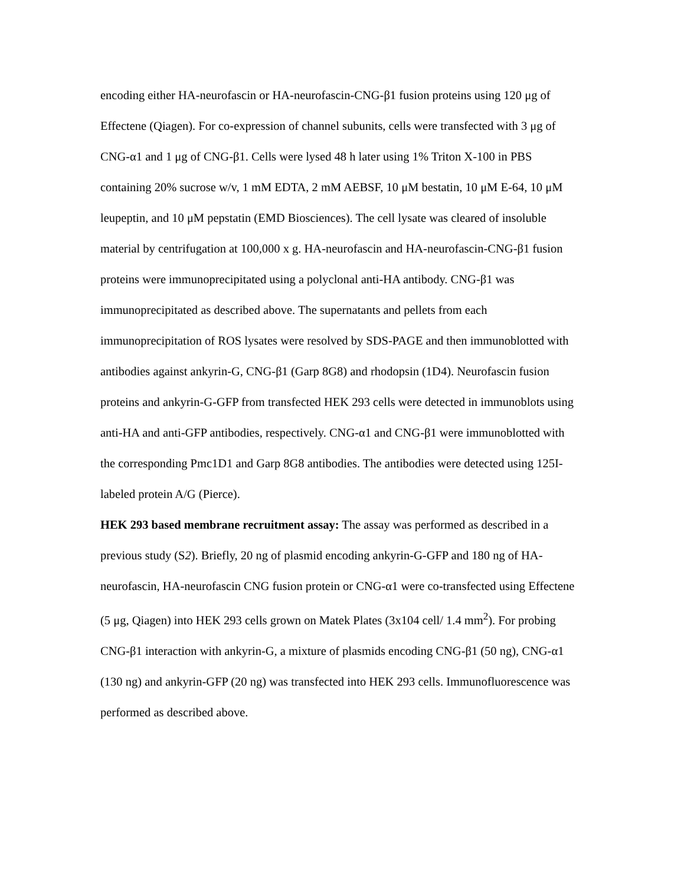encoding either HA-neurofascin or HA-neurofascin-CNG-β1 fusion proteins using 120 μg of Effectene (Qiagen). For co-expression of channel subunits, cells were transfected with 3 μg of CNG-α1 and 1 μg of CNG-β1. Cells were lysed 48 h later using 1% Triton X-100 in PBS containing 20% sucrose w/v, 1 mM EDTA, 2 mM AEBSF, 10 μM bestatin, 10 μM E-64, 10 μM leupeptin, and 10 μM pepstatin (EMD Biosciences). The cell lysate was cleared of insoluble material by centrifugation at 100,000 x g. HA-neurofascin and HA-neurofascin-CNG-β1 fusion proteins were immunoprecipitated using a polyclonal anti-HA antibody. CNG-β1 was immunoprecipitated as described above. The supernatants and pellets from each immunoprecipitation of ROS lysates were resolved by SDS-PAGE and then immunoblotted with antibodies against ankyrin-G, CNG-β1 (Garp 8G8) and rhodopsin (1D4). Neurofascin fusion proteins and ankyrin-G-GFP from transfected HEK 293 cells were detected in immunoblots using anti-HA and anti-GFP antibodies, respectively. CNG-α1 and CNG-β1 were immunoblotted with the corresponding Pmc1D1 and Garp 8G8 antibodies. The antibodies were detected using 125I-labeled protein A/G (Pierce).
HEK 293 based membrane recruitment assay: The assay was performed as described in a previous study (S2). Briefly, 20 ng of plasmid encoding ankyrin-G-GFP and 180 ng of HA-neurofascin, HA-neurofascin CNG fusion protein or CNG-α1 were co-transfected using Effectene (5 μg, Qiagen) into HEK 293 cells grown on Matek Plates (3x104 cell/ 1.4 mm<sup>2</sup>). For probing CNG-β1 interaction with ankyrin-G, a mixture of plasmids encoding CNG-β1 (50 ng), CNG-α1 (130 ng) and ankyrin-GFP (20 ng) was transfected into HEK 293 cells. Immunofluorescence was performed as described above.